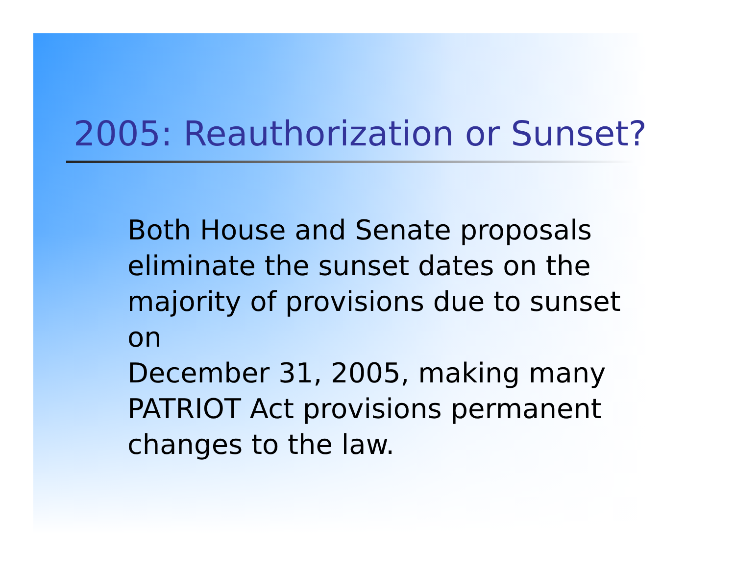2005: Reauthorization or Sunset?
Both House and Senate proposals
eliminate the sunset dates on the
majority of provisions due to sunset on
December 31, 2005, making many
PATRIOT Act provisions permanent
changes to the law.